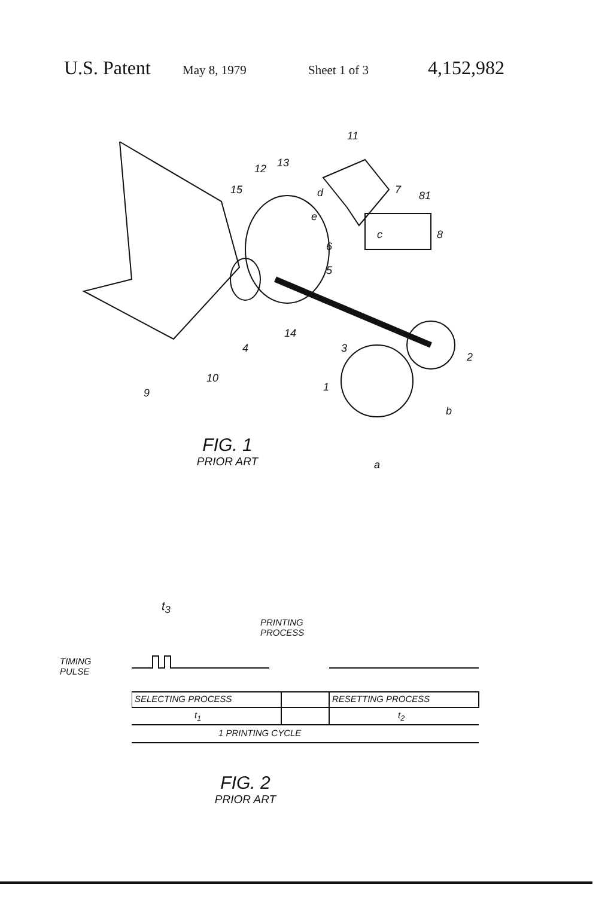U.S. Patent May 8, 1979 Sheet 1 of 3 4,152,982
11
12 13
15 7 81 d
e
c 8
6
5
14
4 3
2
10
9 1
b
a
FIG. 1
PRIOR ART
t<sub>3</sub>
PRINTING
PROCESS
TIMING
PULSE
SELECTING PROCESS RESETTING PROCESS
t<sub>1</sub> t<sub>2</sub>
1 PRINTING CYCLE
FIG. 2
PRIOR ART